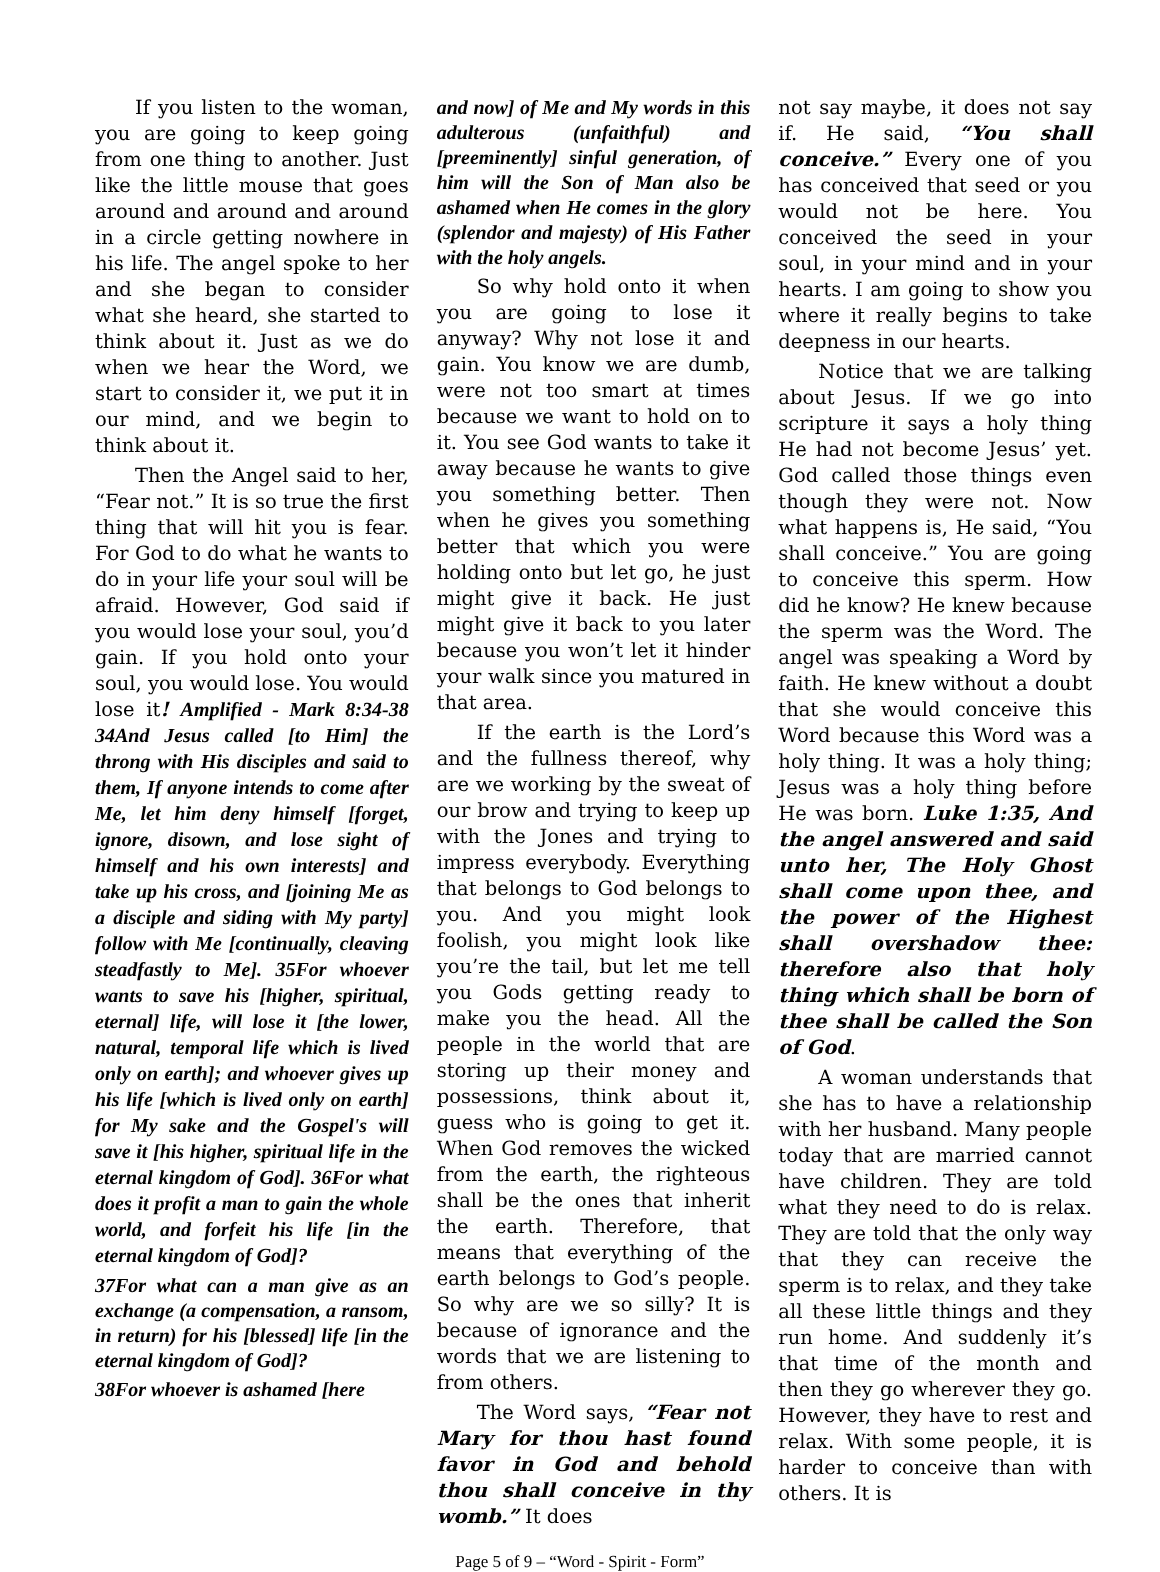If you listen to the woman, you are going to keep going from one thing to another. Just like the little mouse that goes around and around and around in a circle getting nowhere in his life. The angel spoke to her and she began to consider what she heard, she started to think about it. Just as we do when we hear the Word, we start to consider it, we put it in our mind, and we begin to think about it.
Then the Angel said to her, “Fear not.” It is so true the first thing that will hit you is fear. For God to do what he wants to do in your life your soul will be afraid. However, God said if you would lose your soul, you’d gain. If you hold onto your soul, you would lose. You would lose it! Amplified - Mark 8:34-38 34And Jesus called [to Him] the throng with His disciples and said to them, If anyone intends to come after Me, let him deny himself [forget, ignore, disown, and lose sight of himself and his own interests] and take up his cross, and [joining Me as a disciple and siding with My party] follow with Me [continually, cleaving steadfastly to Me]. 35For whoever wants to save his [higher, spiritual, eternal] life, will lose it [the lower, natural, temporal life which is lived only on earth]; and whoever gives up his life [which is lived only on earth] for My sake and the Gospel's will save it [his higher, spiritual life in the eternal kingdom of God]. 36For what does it profit a man to gain the whole world, and forfeit his life [in the eternal kingdom of God]?
37For what can a man give as an exchange (a compensation, a ransom, in return) for his [blessed] life [in the eternal kingdom of God]?
38For whoever is ashamed [here
and now] of Me and My words in this adulterous (unfaithful) and [preeminently] sinful generation, of him will the Son of Man also be ashamed when He comes in the glory (splendor and majesty) of His Father with the holy angels.
So why hold onto it when you are going to lose it anyway? Why not lose it and gain. You know we are dumb, were not too smart at times because we want to hold on to it. You see God wants to take it away because he wants to give you something better. Then when he gives you something better that which you were holding onto but let go, he just might give it back. He just might give it back to you later because you won’t let it hinder your walk since you matured in that area.
If the earth is the Lord’s and the fullness thereof, why are we working by the sweat of our brow and trying to keep up with the Jones and trying to impress everybody. Everything that belongs to God belongs to you. And you might look foolish, you might look like you’re the tail, but let me tell you Gods getting ready to make you the head. All the people in the world that are storing up their money and possessions, think about it, guess who is going to get it. When God removes the wicked from the earth, the righteous shall be the ones that inherit the earth. Therefore, that means that everything of the earth belongs to God’s people. So why are we so silly? It is because of ignorance and the words that we are listening to from others.
The Word says, “Fear not Mary for thou hast found favor in God and behold thou shall conceive in thy womb.” It does
not say maybe, it does not say if. He said, “You shall conceive.” Every one of you has conceived that seed or you would not be here. You conceived the seed in your soul, in your mind and in your hearts. I am going to show you where it really begins to take deepness in our hearts.
Notice that we are talking about Jesus. If we go into scripture it says a holy thing He had not become Jesus’ yet. God called those things even though they were not. Now what happens is, He said, “You shall conceive.” You are going to conceive this sperm. How did he know? He knew because the sperm was the Word. The angel was speaking a Word by faith. He knew without a doubt that she would conceive this Word because this Word was a holy thing. It was a holy thing; Jesus was a holy thing before He was born. Luke 1:35, And the angel answered and said unto her, The Holy Ghost shall come upon thee, and the power of the Highest shall overshadow thee: therefore also that holy thing which shall be born of thee shall be called the Son of God.
A woman understands that she has to have a relationship with her husband. Many people today that are married cannot have children. They are told what they need to do is relax. They are told that the only way that they can receive the sperm is to relax, and they take all these little things and they run home. And suddenly it’s that time of the month and then they go wherever they go. However, they have to rest and relax. With some people, it is harder to conceive than with others. It is
Page 5 of 9 – “Word - Spirit - Form”